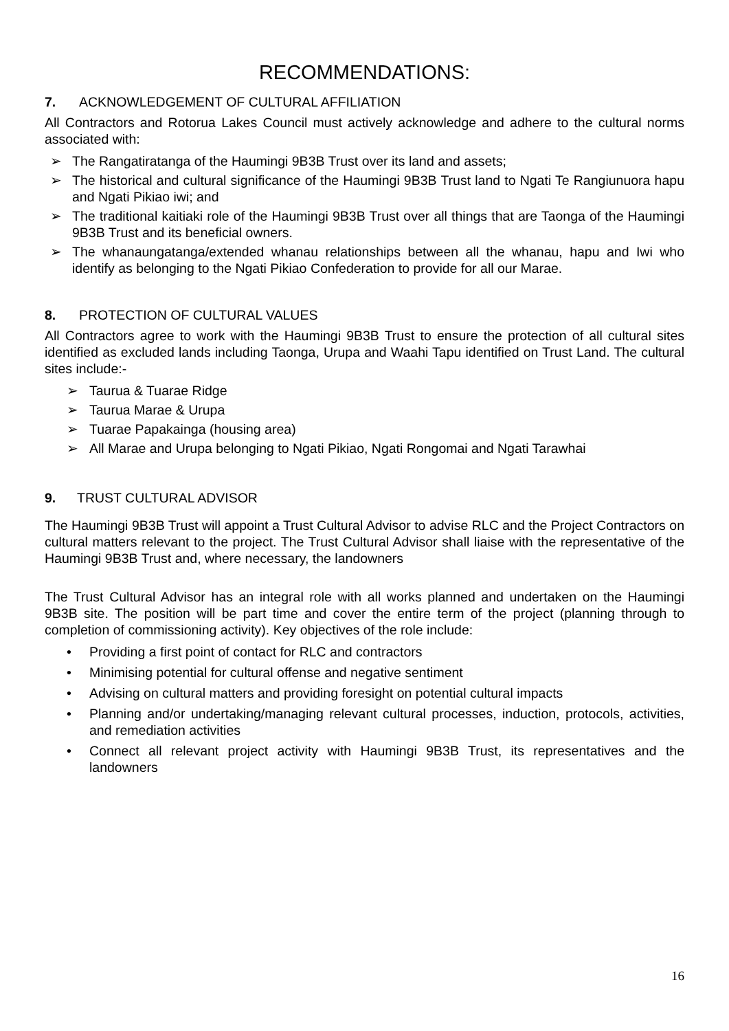RECOMMENDATIONS:
7. ACKNOWLEDGEMENT OF CULTURAL AFFILIATION
All Contractors and Rotorua Lakes Council must actively acknowledge and adhere to the cultural norms associated with:
➢ The Rangatiratanga of the Haumingi 9B3B Trust over its land and assets;
➢ The historical and cultural significance of the Haumingi 9B3B Trust land to Ngati Te Rangiunuora hapu and Ngati Pikiao iwi; and
➢ The traditional kaitiaki role of the Haumingi 9B3B Trust over all things that are Taonga of the Haumingi 9B3B Trust and its beneficial owners.
➢ The whanaungatanga/extended whanau relationships between all the whanau, hapu and Iwi who identify as belonging to the Ngati Pikiao Confederation to provide for all our Marae.
8. PROTECTION OF CULTURAL VALUES
All Contractors agree to work with the Haumingi 9B3B Trust to ensure the protection of all cultural sites identified as excluded lands including Taonga, Urupa and Waahi Tapu identified on Trust Land. The cultural sites include:-
➢ Taurua & Tuarae Ridge
➢ Taurua Marae & Urupa
➢ Tuarae Papakainga (housing area)
➢ All Marae and Urupa belonging to Ngati Pikiao, Ngati Rongomai and Ngati Tarawhai
9. TRUST CULTURAL ADVISOR
The Haumingi 9B3B Trust will appoint a Trust Cultural Advisor to advise RLC and the Project Contractors on cultural matters relevant to the project. The Trust Cultural Advisor shall liaise with the representative of the Haumingi 9B3B Trust and, where necessary, the landowners
The Trust Cultural Advisor has an integral role with all works planned and undertaken on the Haumingi 9B3B site. The position will be part time and cover the entire term of the project (planning through to completion of commissioning activity). Key objectives of the role include:
• Providing a first point of contact for RLC and contractors
• Minimising potential for cultural offense and negative sentiment
• Advising on cultural matters and providing foresight on potential cultural impacts
• Planning and/or undertaking/managing relevant cultural processes, induction, protocols, activities, and remediation activities
• Connect all relevant project activity with Haumingi 9B3B Trust, its representatives and the landowners
16